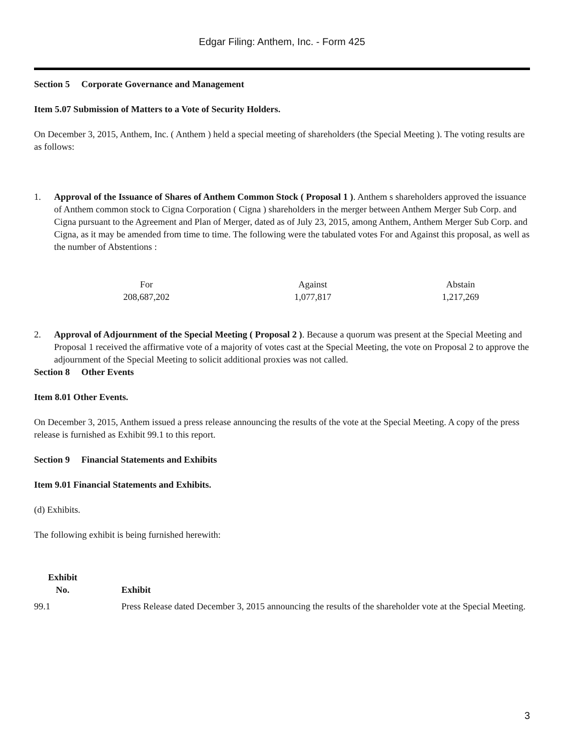Edgar Filing: Anthem, Inc. - Form 425
Section 5 Corporate Governance and Management
Item 5.07 Submission of Matters to a Vote of Security Holders.
On December 3, 2015, Anthem, Inc. ( Anthem ) held a special meeting of shareholders (the Special Meeting ). The voting results are as follows:
1. Approval of the Issuance of Shares of Anthem Common Stock ( Proposal 1 ). Anthem s shareholders approved the issuance of Anthem common stock to Cigna Corporation ( Cigna ) shareholders in the merger between Anthem Merger Sub Corp. and Cigna pursuant to the Agreement and Plan of Merger, dated as of July 23, 2015, among Anthem, Anthem Merger Sub Corp. and Cigna, as it may be amended from time to time. The following were the tabulated votes For and Against this proposal, as well as the number of Abstentions :
| For | Against | Abstain |
| --- | --- | --- |
| 208,687,202 | 1,077,817 | 1,217,269 |
2. Approval of Adjournment of the Special Meeting ( Proposal 2 ). Because a quorum was present at the Special Meeting and Proposal 1 received the affirmative vote of a majority of votes cast at the Special Meeting, the vote on Proposal 2 to approve the adjournment of the Special Meeting to solicit additional proxies was not called.
Section 8 Other Events
Item 8.01 Other Events.
On December 3, 2015, Anthem issued a press release announcing the results of the vote at the Special Meeting. A copy of the press release is furnished as Exhibit 99.1 to this report.
Section 9 Financial Statements and Exhibits
Item 9.01 Financial Statements and Exhibits.
(d) Exhibits.
The following exhibit is being furnished herewith:
| Exhibit No. | Exhibit |
| --- | --- |
| 99.1 | Press Release dated December 3, 2015 announcing the results of the shareholder vote at the Special Meeting. |
3